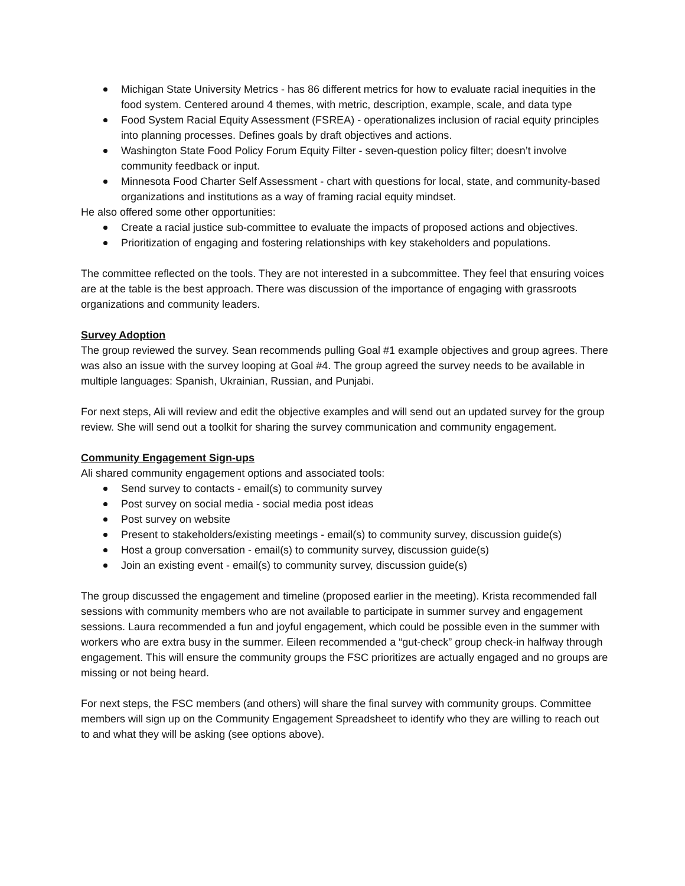Michigan State University Metrics - has 86 different metrics for how to evaluate racial inequities in the food system. Centered around 4 themes, with metric, description, example, scale, and data type
Food System Racial Equity Assessment (FSREA) - operationalizes inclusion of racial equity principles into planning processes. Defines goals by draft objectives and actions.
Washington State Food Policy Forum Equity Filter - seven-question policy filter; doesn’t involve community feedback or input.
Minnesota Food Charter Self Assessment - chart with questions for local, state, and community-based organizations and institutions as a way of framing racial equity mindset.
He also offered some other opportunities:
Create a racial justice sub-committee to evaluate the impacts of proposed actions and objectives.
Prioritization of engaging and fostering relationships with key stakeholders and populations.
The committee reflected on the tools. They are not interested in a subcommittee. They feel that ensuring voices are at the table is the best approach. There was discussion of the importance of engaging with grassroots organizations and community leaders.
Survey Adoption
The group reviewed the survey. Sean recommends pulling Goal #1 example objectives and group agrees. There was also an issue with the survey looping at Goal #4. The group agreed the survey needs to be available in multiple languages: Spanish, Ukrainian, Russian, and Punjabi.
For next steps, Ali will review and edit the objective examples and will send out an updated survey for the group review. She will send out a toolkit for sharing the survey communication and community engagement.
Community Engagement Sign-ups
Ali shared community engagement options and associated tools:
Send survey to contacts - email(s) to community survey
Post survey on social media - social media post ideas
Post survey on website
Present to stakeholders/existing meetings - email(s) to community survey, discussion guide(s)
Host a group conversation - email(s) to community survey, discussion guide(s)
Join an existing event - email(s) to community survey, discussion guide(s)
The group discussed the engagement and timeline (proposed earlier in the meeting). Krista recommended fall sessions with community members who are not available to participate in summer survey and engagement sessions. Laura recommended a fun and joyful engagement, which could be possible even in the summer with workers who are extra busy in the summer. Eileen recommended a “gut-check” group check-in halfway through engagement. This will ensure the community groups the FSC prioritizes are actually engaged and no groups are missing or not being heard.
For next steps, the FSC members (and others) will share the final survey with community groups. Committee members will sign up on the Community Engagement Spreadsheet to identify who they are willing to reach out to and what they will be asking (see options above).